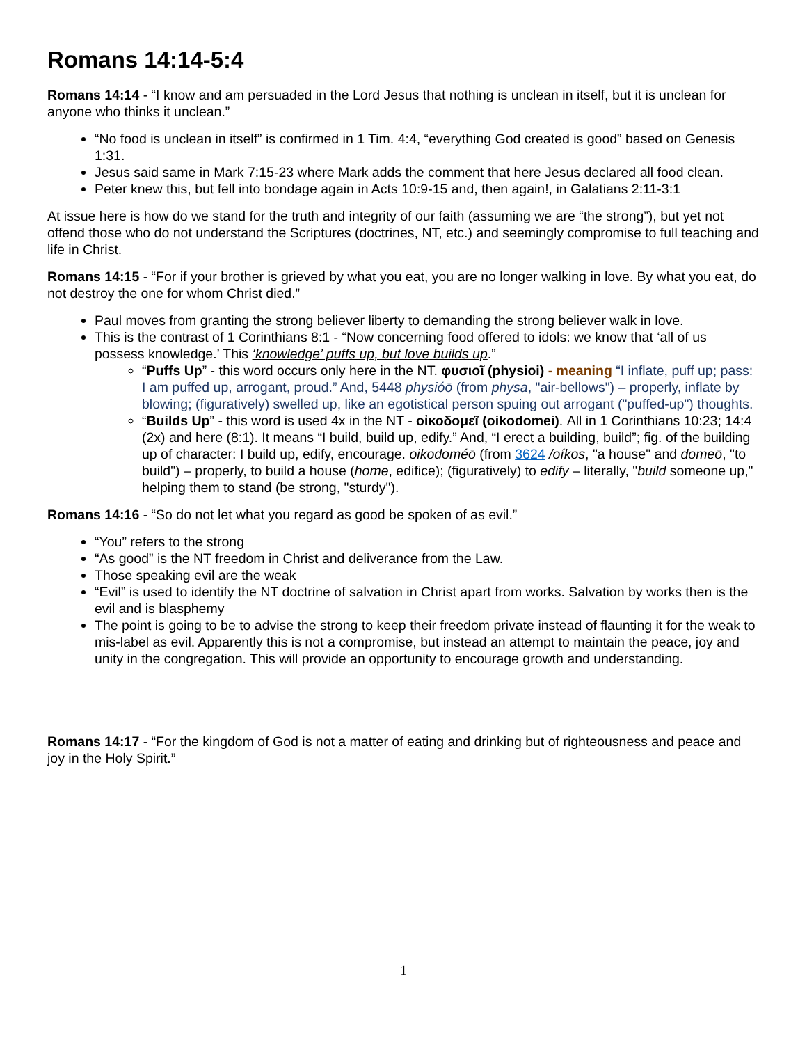Romans 14:14-5:4
Romans 14:14 - “I know and am persuaded in the Lord Jesus that nothing is unclean in itself, but it is unclean for anyone who thinks it unclean.”
“No food is unclean in itself” is confirmed in 1 Tim. 4:4, “everything God created is good” based on Genesis 1:31.
Jesus said same in Mark 7:15-23 where Mark adds the comment that here Jesus declared all food clean.
Peter knew this, but fell into bondage again in Acts 10:9-15 and, then again!, in Galatians 2:11-3:1
At issue here is how do we stand for the truth and integrity of our faith (assuming we are “the strong”), but yet not offend those who do not understand the Scriptures (doctrines, NT, etc.) and seemingly compromise to full teaching and life in Christ.
Romans 14:15 - “For if your brother is grieved by what you eat, you are no longer walking in love. By what you eat, do not destroy the one for whom Christ died.”
Paul moves from granting the strong believer liberty to demanding the strong believer walk in love.
This is the contrast of 1 Corinthians 8:1 - “Now concerning food offered to idols: we know that ‘all of us possess knowledge.’ This ‘knowledge’ puffs up, but love builds up.”
“Puffs Up” - this word occurs only here in the NT. φυσιοῖ (physioi) - meaning “I inflate, puff up; pass: I am puffed up, arrogant, proud.” And, 5448 physióō (from physa, "air-bellows") – properly, inflate by blowing; (figuratively) swelled up, like an egotistical person spuing out arrogant ("puffed-up") thoughts.
“Builds Up” - this word is used 4x in the NT - οἰκοδομεῖ (oikodomei). All in 1 Corinthians 10:23; 14:4 (2x) and here (8:1). It means “I build, build up, edify.” And, “I erect a building, build”; fig. of the building up of character: I build up, edify, encourage. oikodoméō (from 3624 /oíkos, "a house" and domeō, "to build") – properly, to build a house (home, edifice); (figuratively) to edify – literally, "build someone up," helping them to stand (be strong, "sturdy").
Romans 14:16 - “So do not let what you regard as good be spoken of as evil.”
“You” refers to the strong
“As good” is the NT freedom in Christ and deliverance from the Law.
Those speaking evil are the weak
“Evil” is used to identify the NT doctrine of salvation in Christ apart from works. Salvation by works then is the evil and is blasphemy
The point is going to be to advise the strong to keep their freedom private instead of flaunting it for the weak to mis-label as evil. Apparently this is not a compromise, but instead an attempt to maintain the peace, joy and unity in the congregation. This will provide an opportunity to encourage growth and understanding.
Romans 14:17 - “For the kingdom of God is not a matter of eating and drinking but of righteousness and peace and joy in the Holy Spirit.”
1